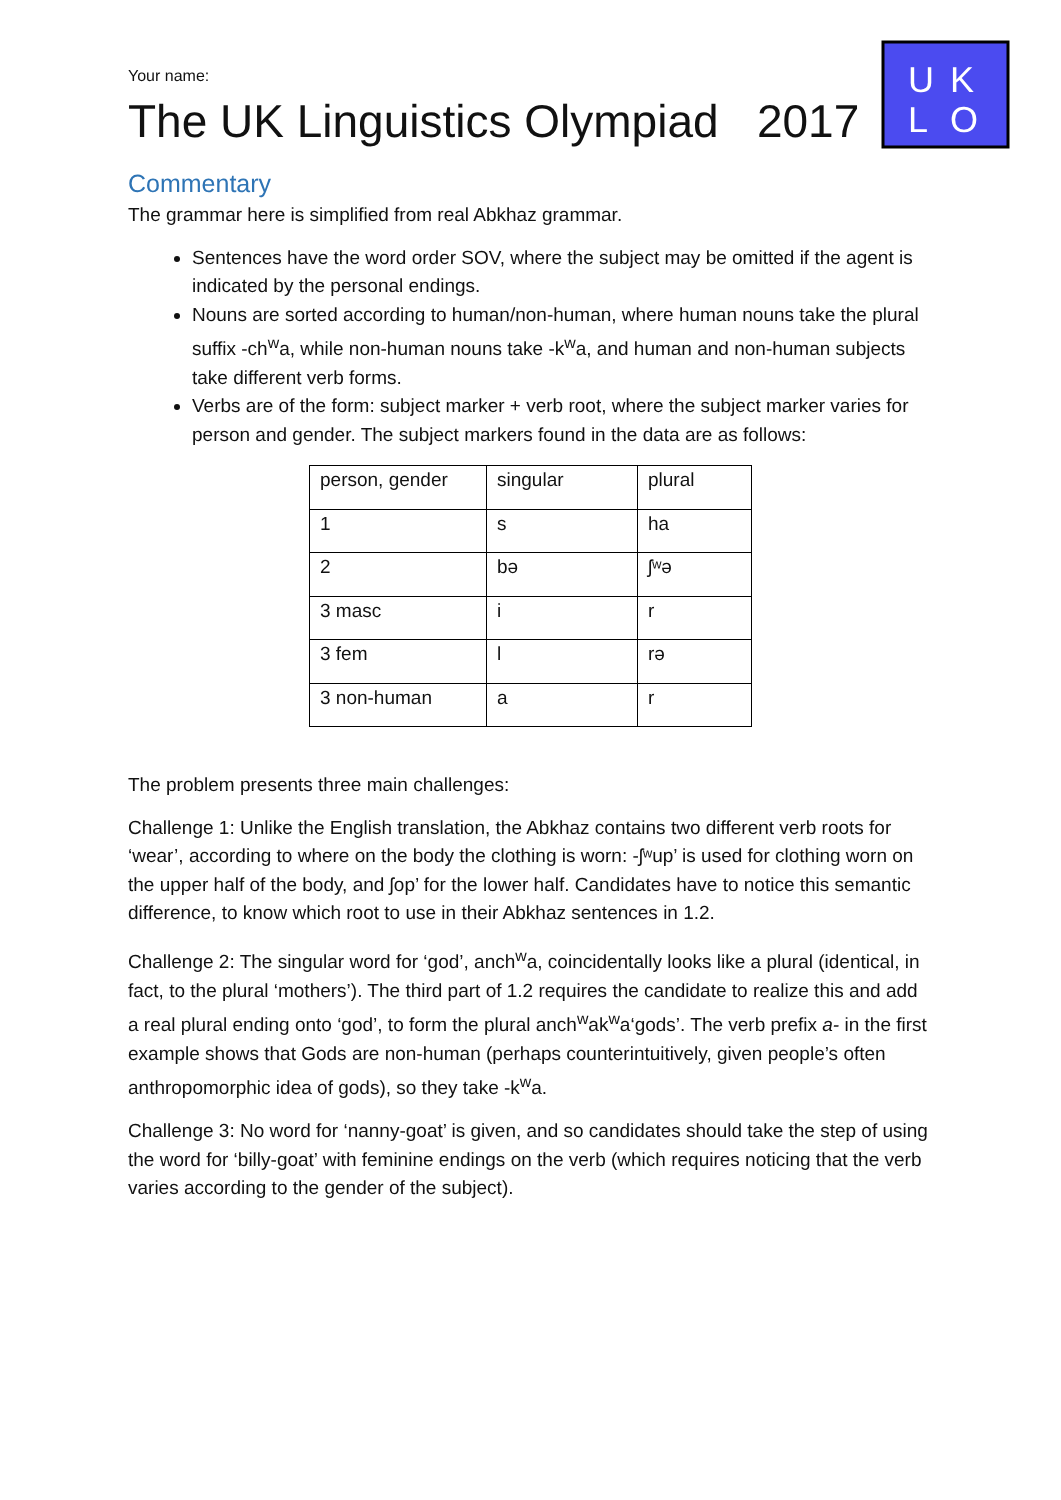U
K
L
O
Your name:
The UK Linguistics Olympiad 2017
Commentary
The grammar here is simplified from real Abkhaz grammar.
Sentences have the word order SOV, where the subject may be omitted if the agent is indicated by the personal endings.
Nouns are sorted according to human/non-human, where human nouns take the plural suffix -ch<sup>w</sup>a, while non-human nouns take -k<sup>w</sup>a, and human and non-human subjects take different verb forms.
Verbs are of the form: subject marker + verb root, where the subject marker varies for person and gender. The subject markers found in the data are as follows:
| person, gender | singular | plural |
| 1 | s | ha |
| 2 | bə | ʃʷə |
| 3 masc | i | r |
| 3 fem | l | rə |
| 3 non-human | a | r |
The problem presents three main challenges:
Challenge 1: Unlike the English translation, the Abkhaz contains two different verb roots for ‘wear’, according to where on the body the clothing is worn: -ʃʷup’ is used for clothing worn on the upper half of the body, and ʃop’ for the lower half. Candidates have to notice this semantic difference, to know which root to use in their Abkhaz sentences in 1.2.
Challenge 2: The singular word for ‘god’, anch<sup>w</sup>a, coincidentally looks like a plural (identical, in fact, to the plural ‘mothers’). The third part of 1.2 requires the candidate to realize this and add a real plural ending onto ‘god’, to form the plural anch<sup>w</sup>ak<sup>w</sup>a‘gods’. The verb prefix a- in the first example shows that Gods are non-human (perhaps counterintuitively, given people’s often anthropomorphic idea of gods), so they take -k<sup>w</sup>a.
Challenge 3: No word for ‘nanny-goat’ is given, and so candidates should take the step of using the word for ‘billy-goat’ with feminine endings on the verb (which requires noticing that the verb varies according to the gender of the subject).